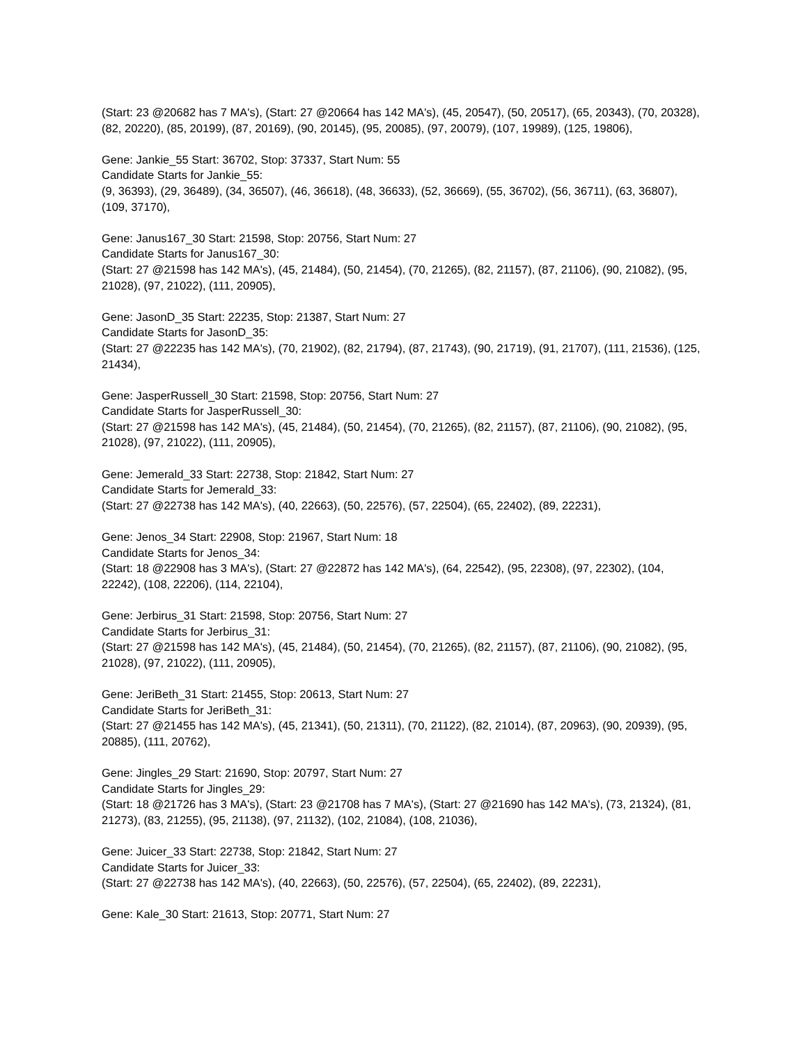(Start: 23 @20682 has 7 MA's), (Start: 27 @20664 has 142 MA's), (45, 20547), (50, 20517), (65, 20343), (70, 20328), (82, 20220), (85, 20199), (87, 20169), (90, 20145), (95, 20085), (97, 20079), (107, 19989), (125, 19806),
Gene: Jankie_55 Start: 36702, Stop: 37337, Start Num: 55
Candidate Starts for Jankie_55:
(9, 36393), (29, 36489), (34, 36507), (46, 36618), (48, 36633), (52, 36669), (55, 36702), (56, 36711), (63, 36807), (109, 37170),
Gene: Janus167_30 Start: 21598, Stop: 20756, Start Num: 27
Candidate Starts for Janus167_30:
(Start: 27 @21598 has 142 MA's), (45, 21484), (50, 21454), (70, 21265), (82, 21157), (87, 21106), (90, 21082), (95, 21028), (97, 21022), (111, 20905),
Gene: JasonD_35 Start: 22235, Stop: 21387, Start Num: 27
Candidate Starts for JasonD_35:
(Start: 27 @22235 has 142 MA's), (70, 21902), (82, 21794), (87, 21743), (90, 21719), (91, 21707), (111, 21536), (125, 21434),
Gene: JasperRussell_30 Start: 21598, Stop: 20756, Start Num: 27
Candidate Starts for JasperRussell_30:
(Start: 27 @21598 has 142 MA's), (45, 21484), (50, 21454), (70, 21265), (82, 21157), (87, 21106), (90, 21082), (95, 21028), (97, 21022), (111, 20905),
Gene: Jemerald_33 Start: 22738, Stop: 21842, Start Num: 27
Candidate Starts for Jemerald_33:
(Start: 27 @22738 has 142 MA's), (40, 22663), (50, 22576), (57, 22504), (65, 22402), (89, 22231),
Gene: Jenos_34 Start: 22908, Stop: 21967, Start Num: 18
Candidate Starts for Jenos_34:
(Start: 18 @22908 has 3 MA's), (Start: 27 @22872 has 142 MA's), (64, 22542), (95, 22308), (97, 22302), (104, 22242), (108, 22206), (114, 22104),
Gene: Jerbirus_31 Start: 21598, Stop: 20756, Start Num: 27
Candidate Starts for Jerbirus_31:
(Start: 27 @21598 has 142 MA's), (45, 21484), (50, 21454), (70, 21265), (82, 21157), (87, 21106), (90, 21082), (95, 21028), (97, 21022), (111, 20905),
Gene: JeriBeth_31 Start: 21455, Stop: 20613, Start Num: 27
Candidate Starts for JeriBeth_31:
(Start: 27 @21455 has 142 MA's), (45, 21341), (50, 21311), (70, 21122), (82, 21014), (87, 20963), (90, 20939), (95, 20885), (111, 20762),
Gene: Jingles_29 Start: 21690, Stop: 20797, Start Num: 27
Candidate Starts for Jingles_29:
(Start: 18 @21726 has 3 MA's), (Start: 23 @21708 has 7 MA's), (Start: 27 @21690 has 142 MA's), (73, 21324), (81, 21273), (83, 21255), (95, 21138), (97, 21132), (102, 21084), (108, 21036),
Gene: Juicer_33 Start: 22738, Stop: 21842, Start Num: 27
Candidate Starts for Juicer_33:
(Start: 27 @22738 has 142 MA's), (40, 22663), (50, 22576), (57, 22504), (65, 22402), (89, 22231),
Gene: Kale_30 Start: 21613, Stop: 20771, Start Num: 27